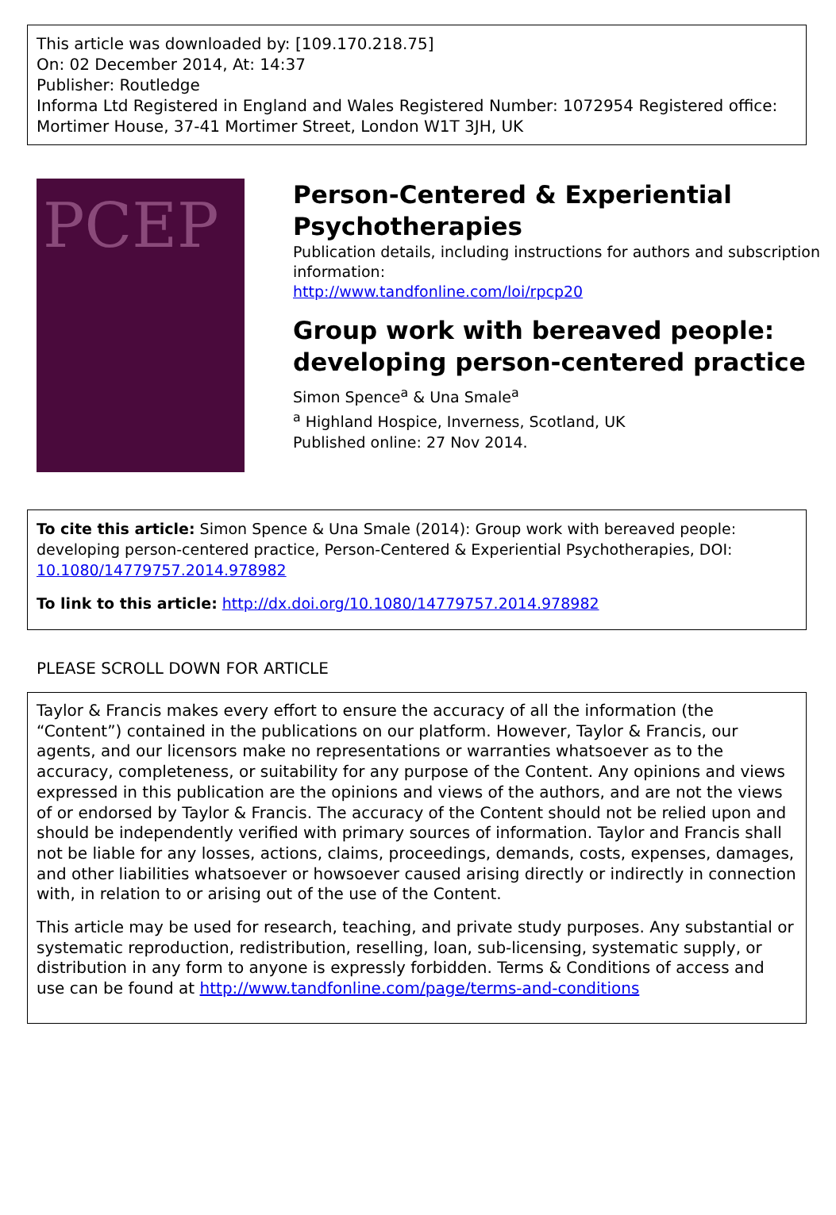This article was downloaded by: [109.170.218.75]
On: 02 December 2014, At: 14:37
Publisher: Routledge
Informa Ltd Registered in England and Wales Registered Number: 1072954 Registered office: Mortimer House, 37-41 Mortimer Street, London W1T 3JH, UK
PCEP
Person-Centered & Experiential Psychotherapies
Publication details, including instructions for authors and subscription information:
http://www.tandfonline.com/loi/rpcp20
Group work with bereaved people: developing person-centered practice
Simon Spence<sup>a</sup> & Una Smale<sup>a</sup>
<sup>a</sup> Highland Hospice, Inverness, Scotland, UK
Published online: 27 Nov 2014.
To cite this article: Simon Spence & Una Smale (2014): Group work with bereaved people: developing person-centered practice, Person-Centered & Experiential Psychotherapies, DOI: 10.1080/14779757.2014.978982
To link to this article: http://dx.doi.org/10.1080/14779757.2014.978982
PLEASE SCROLL DOWN FOR ARTICLE
Taylor & Francis makes every effort to ensure the accuracy of all the information (the “Content”) contained in the publications on our platform. However, Taylor & Francis, our agents, and our licensors make no representations or warranties whatsoever as to the accuracy, completeness, or suitability for any purpose of the Content. Any opinions and views expressed in this publication are the opinions and views of the authors, and are not the views of or endorsed by Taylor & Francis. The accuracy of the Content should not be relied upon and should be independently verified with primary sources of information. Taylor and Francis shall not be liable for any losses, actions, claims, proceedings, demands, costs, expenses, damages, and other liabilities whatsoever or howsoever caused arising directly or indirectly in connection with, in relation to or arising out of the use of the Content.
This article may be used for research, teaching, and private study purposes. Any substantial or systematic reproduction, redistribution, reselling, loan, sub-licensing, systematic supply, or distribution in any form to anyone is expressly forbidden. Terms & Conditions of access and use can be found at http://www.tandfonline.com/page/terms-and-conditions